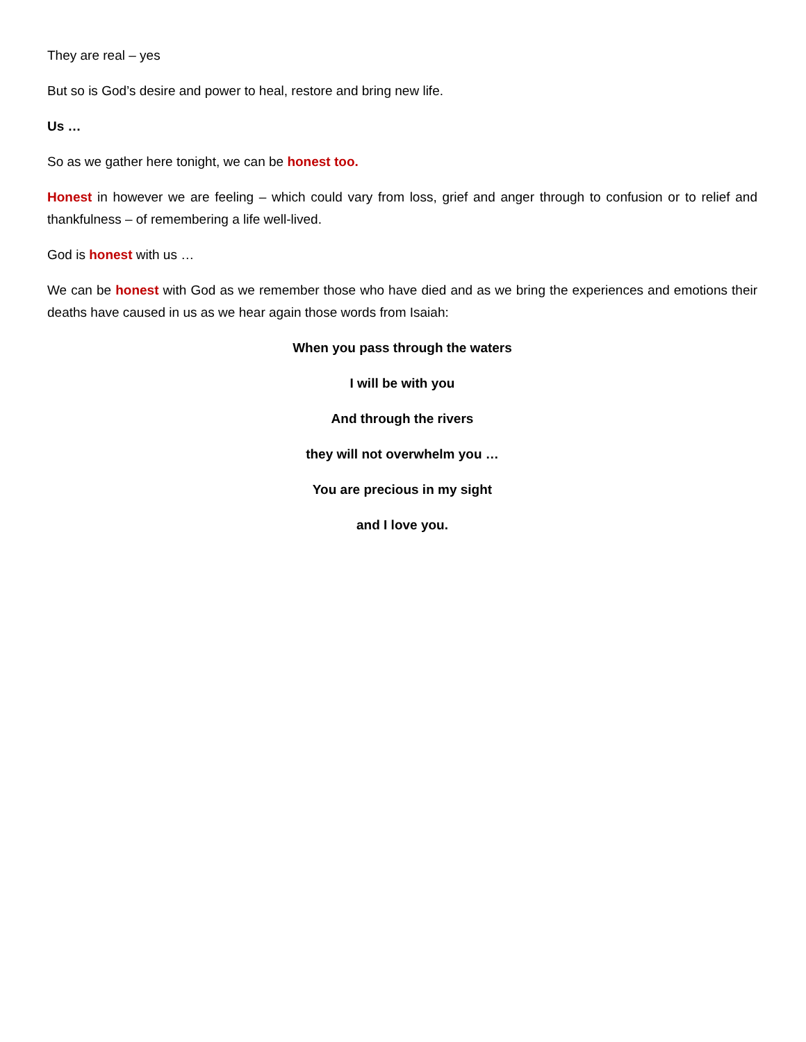They are real – yes
But so is God’s desire and power to heal, restore and bring new life.
Us …
So as we gather here tonight, we can be honest too.
Honest in however we are feeling – which could vary from loss, grief and anger through to confusion or to relief and thankfulness – of remembering a life well-lived.
God is honest with us …
We can be honest with God as we remember those who have died and as we bring the experiences and emotions their deaths have caused in us as we hear again those words from Isaiah:
When you pass through the waters
I will be with you
And through the rivers
they will not overwhelm you …
You are precious in my sight
and I love you.